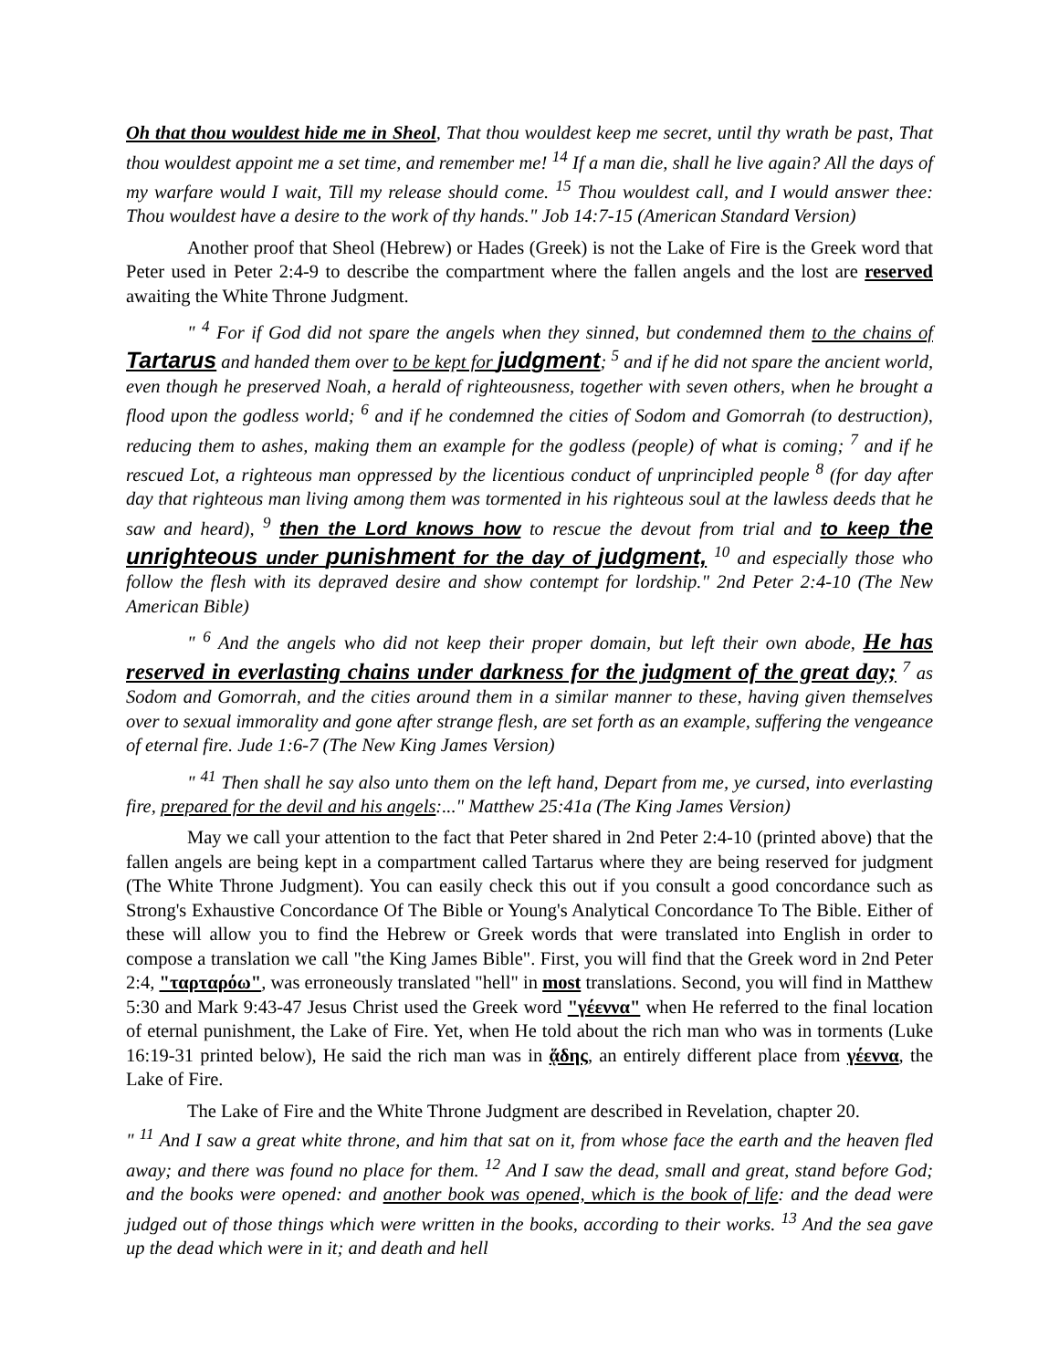Oh that thou wouldest hide me in Sheol, That thou wouldest keep me secret, until thy wrath be past, That thou wouldest appoint me a set time, and remember me! <sup>14</sup> If a man die, shall he live again? All the days of my warfare would I wait, Till my release should come. <sup>15</sup> Thou wouldest call, and I would answer thee: Thou wouldest have a desire to the work of thy hands." Job 14:7-15 (American Standard Version)
Another proof that Sheol (Hebrew) or Hades (Greek) is not the Lake of Fire is the Greek word that Peter used in Peter 2:4-9 to describe the compartment where the fallen angels and the lost are reserved awaiting the White Throne Judgment.
" <sup>4</sup> For if God did not spare the angels when they sinned, but condemned them to the chains of Tartarus and handed them over to be kept for judgment; <sup>5</sup> and if he did not spare the ancient world, even though he preserved Noah, a herald of righteousness, together with seven others, when he brought a flood upon the godless world; <sup>6</sup> and if he condemned the cities of Sodom and Gomorrah (to destruction), reducing them to ashes, making them an example for the godless (people) of what is coming; <sup>7</sup> and if he rescued Lot, a righteous man oppressed by the licentious conduct of unprincipled people <sup>8</sup> (for day after day that righteous man living among them was tormented in his righteous soul at the lawless deeds that he saw and heard), <sup>9</sup> then the Lord knows how to rescue the devout from trial and to keep the unrighteous under punishment for the day of judgment, <sup>10</sup> and especially those who follow the flesh with its depraved desire and show contempt for lordship." 2nd Peter 2:4-10 (The New American Bible)
" <sup>6</sup> And the angels who did not keep their proper domain, but left their own abode, He has reserved in everlasting chains under darkness for the judgment of the great day; <sup>7</sup> as Sodom and Gomorrah, and the cities around them in a similar manner to these, having given themselves over to sexual immorality and gone after strange flesh, are set forth as an example, suffering the vengeance of eternal fire. Jude 1:6-7 (The New King James Version)
" <sup>41</sup> Then shall he say also unto them on the left hand, Depart from me, ye cursed, into everlasting fire, prepared for the devil and his angels:..." Matthew 25:41a (The King James Version)
May we call your attention to the fact that Peter shared in 2nd Peter 2:4-10 (printed above) that the fallen angels are being kept in a compartment called Tartarus where they are being reserved for judgment (The White Throne Judgment). You can easily check this out if you consult a good concordance such as Strong's Exhaustive Concordance Of The Bible or Young's Analytical Concordance To The Bible. Either of these will allow you to find the Hebrew or Greek words that were translated into English in order to compose a translation we call "the King James Bible". First, you will find that the Greek word in 2nd Peter 2:4, "ταρταρόω", was erroneously translated "hell" in most translations. Second, you will find in Matthew 5:30 and Mark 9:43-47 Jesus Christ used the Greek word "γέεννα" when He referred to the final location of eternal punishment, the Lake of Fire. Yet, when He told about the rich man who was in torments (Luke 16:19-31 printed below), He said the rich man was in ᾅδης, an entirely different place from γέεννα, the Lake of Fire.
The Lake of Fire and the White Throne Judgment are described in Revelation, chapter 20.
" <sup>11</sup> And I saw a great white throne, and him that sat on it, from whose face the earth and the heaven fled away; and there was found no place for them. <sup>12</sup> And I saw the dead, small and great, stand before God; and the books were opened: and another book was opened, which is the book of life: and the dead were judged out of those things which were written in the books, according to their works. <sup>13</sup> And the sea gave up the dead which were in it; and death and hell